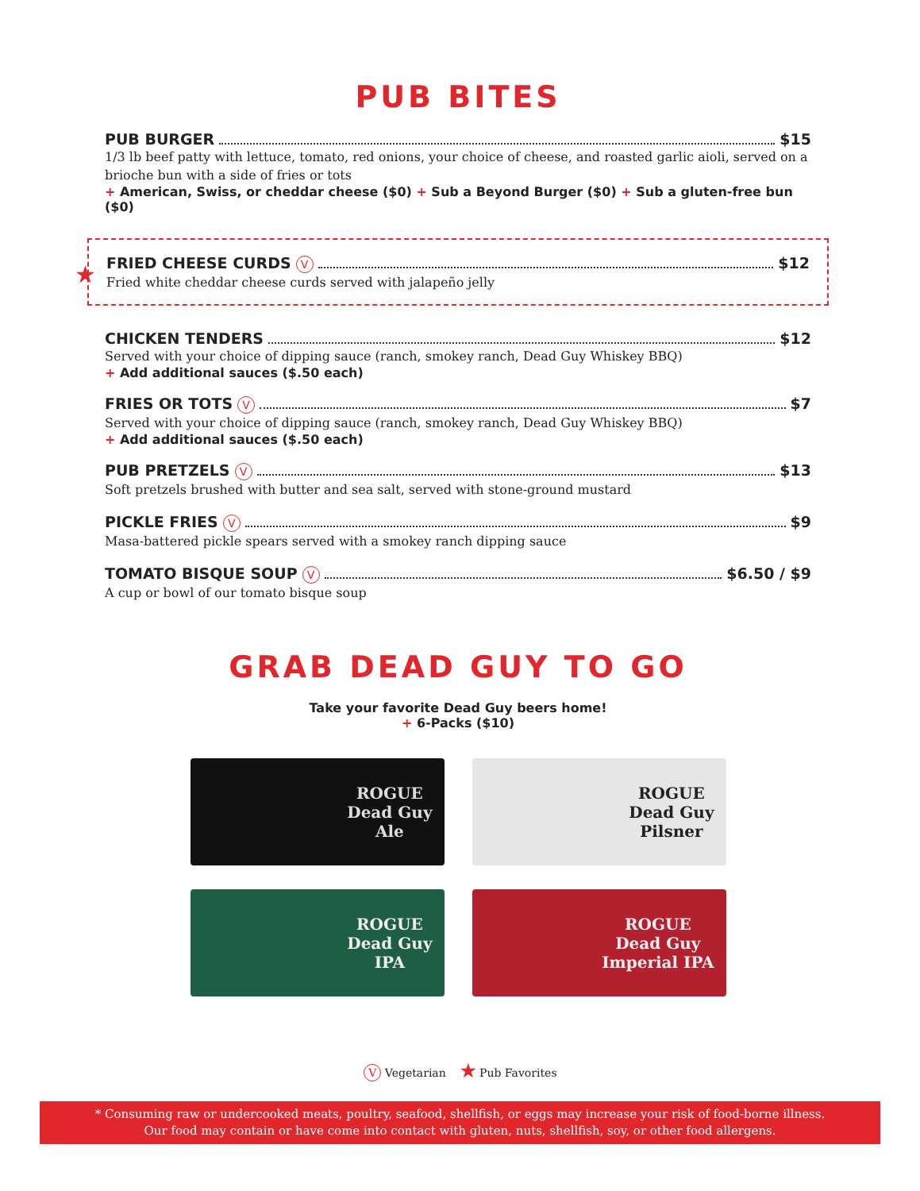PUB BITES
PUB BURGER $15
1/3 lb beef patty with lettuce, tomato, red onions, your choice of cheese, and roasted garlic aioli, served on a brioche bun with a side of fries or tots
+ American, Swiss, or cheddar cheese ($0) + Sub a Beyond Burger ($0) + Sub a gluten-free bun ($0)
★
FRIED CHEESE CURDS V $12
Fried white cheddar cheese curds served with jalapeño jelly
CHICKEN TENDERS $12
Served with your choice of dipping sauce (ranch, smokey ranch, Dead Guy Whiskey BBQ)
+ Add additional sauces ($.50 each)
FRIES OR TOTS V $7
Served with your choice of dipping sauce (ranch, smokey ranch, Dead Guy Whiskey BBQ)
+ Add additional sauces ($.50 each)
PUB PRETZELS V $13
Soft pretzels brushed with butter and sea salt, served with stone-ground mustard
PICKLE FRIES V $9
Masa-battered pickle spears served with a smokey ranch dipping sauce
TOMATO BISQUE SOUP V $6.50 / $9
A cup or bowl of our tomato bisque soup
GRAB DEAD GUY TO GO
Take your favorite Dead Guy beers home!
+ 6-Packs ($10)
ROGUE
Dead Guy
Ale
ROGUE
Dead Guy
Pilsner
ROGUE
Dead Guy
IPA
ROGUE
Dead Guy
Imperial IPA
V Vegetarian ★ Pub Favorites
* Consuming raw or undercooked meats, poultry, seafood, shellfish, or eggs may increase your risk of food-borne illness.
Our food may contain or have come into contact with gluten, nuts, shellfish, soy, or other food allergens.